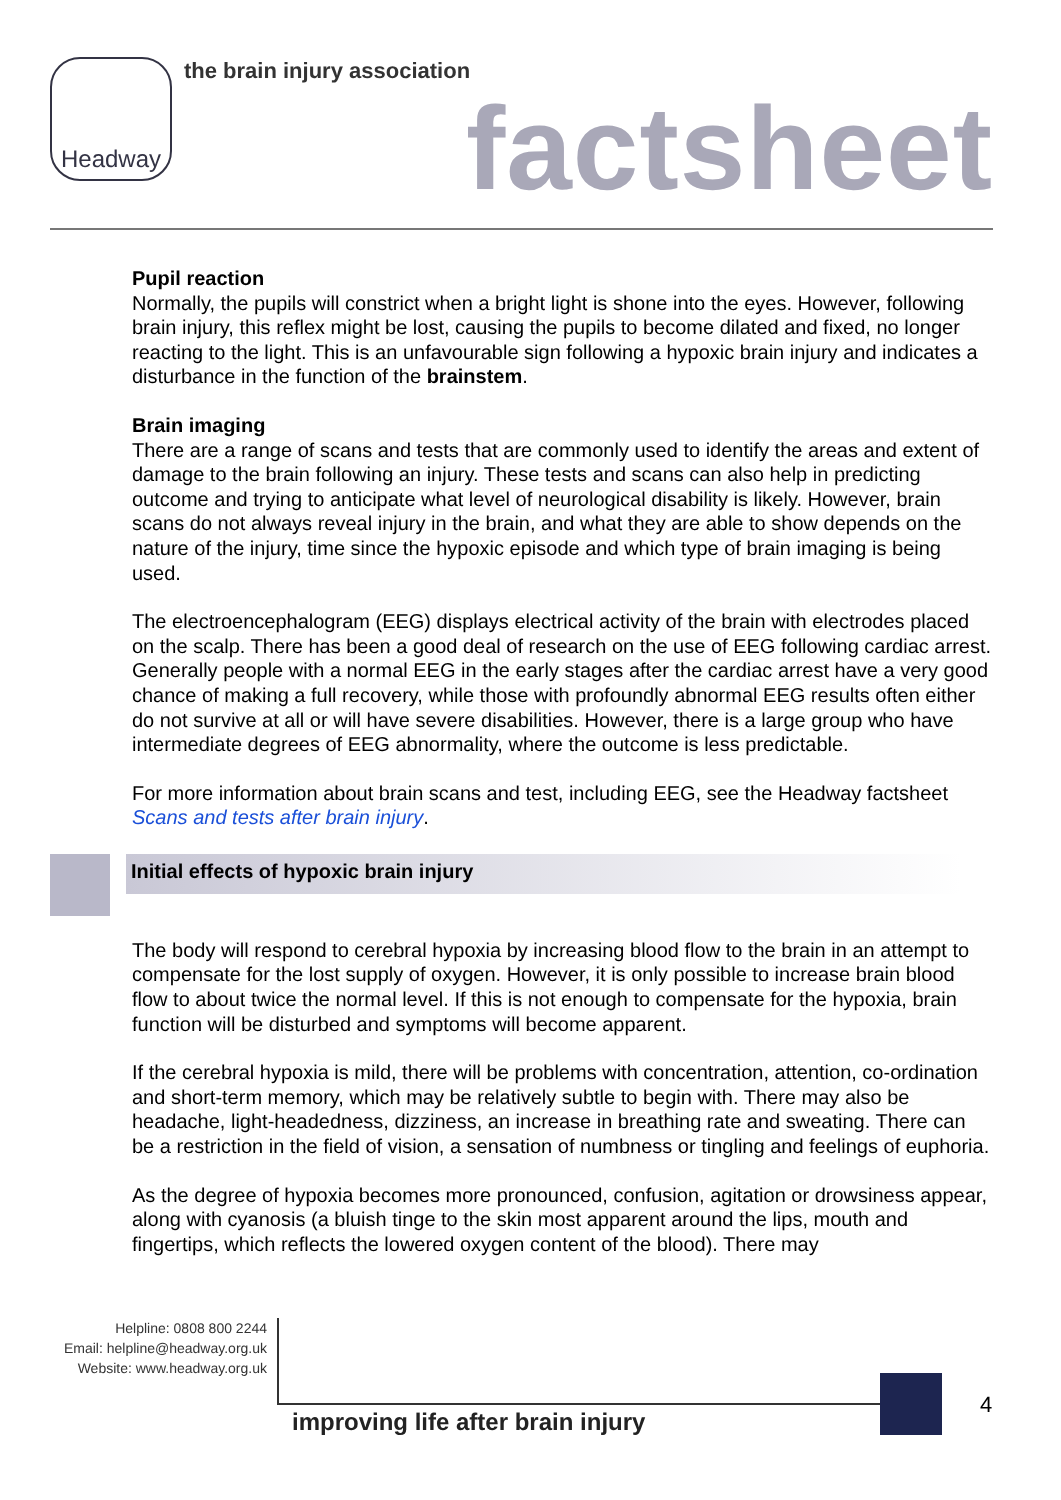Headway the brain injury association
factsheet
Pupil reaction
Normally, the pupils will constrict when a bright light is shone into the eyes. However, following brain injury, this reflex might be lost, causing the pupils to become dilated and fixed, no longer reacting to the light. This is an unfavourable sign following a hypoxic brain injury and indicates a disturbance in the function of the brainstem.
Brain imaging
There are a range of scans and tests that are commonly used to identify the areas and extent of damage to the brain following an injury. These tests and scans can also help in predicting outcome and trying to anticipate what level of neurological disability is likely. However, brain scans do not always reveal injury in the brain, and what they are able to show depends on the nature of the injury, time since the hypoxic episode and which type of brain imaging is being used.
The electroencephalogram (EEG) displays electrical activity of the brain with electrodes placed on the scalp. There has been a good deal of research on the use of EEG following cardiac arrest. Generally people with a normal EEG in the early stages after the cardiac arrest have a very good chance of making a full recovery, while those with profoundly abnormal EEG results often either do not survive at all or will have severe disabilities. However, there is a large group who have intermediate degrees of EEG abnormality, where the outcome is less predictable.
For more information about brain scans and test, including EEG, see the Headway factsheet Scans and tests after brain injury.
Initial effects of hypoxic brain injury
The body will respond to cerebral hypoxia by increasing blood flow to the brain in an attempt to compensate for the lost supply of oxygen. However, it is only possible to increase brain blood flow to about twice the normal level. If this is not enough to compensate for the hypoxia, brain function will be disturbed and symptoms will become apparent.
If the cerebral hypoxia is mild, there will be problems with concentration, attention, co-ordination and short-term memory, which may be relatively subtle to begin with. There may also be headache, light-headedness, dizziness, an increase in breathing rate and sweating. There can be a restriction in the field of vision, a sensation of numbness or tingling and feelings of euphoria.
As the degree of hypoxia becomes more pronounced, confusion, agitation or drowsiness appear, along with cyanosis (a bluish tinge to the skin most apparent around the lips, mouth and fingertips, which reflects the lowered oxygen content of the blood). There may
Helpline: 0808 800 2244
Email: helpline@headway.org.uk
Website: www.headway.org.uk
4
improving life after brain injury